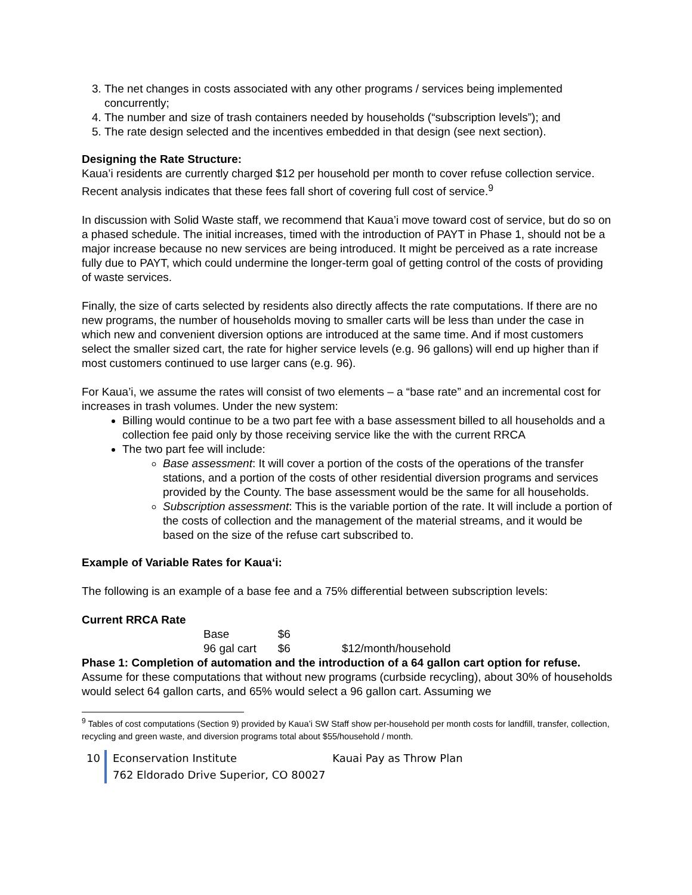3. The net changes in costs associated with any other programs / services being implemented concurrently;
4. The number and size of trash containers needed by households (“subscription levels”); and
5. The rate design selected and the incentives embedded in that design (see next section).
Designing the Rate Structure:
Kaua’i residents are currently charged $12 per household per month to cover refuse collection service. Recent analysis indicates that these fees fall short of covering full cost of service.<sup>9</sup>
In discussion with Solid Waste staff, we recommend that Kaua’i move toward cost of service, but do so on a phased schedule. The initial increases, timed with the introduction of PAYT in Phase 1, should not be a major increase because no new services are being introduced. It might be perceived as a rate increase fully due to PAYT, which could undermine the longer-term goal of getting control of the costs of providing of waste services.
Finally, the size of carts selected by residents also directly affects the rate computations. If there are no new programs, the number of households moving to smaller carts will be less than under the case in which new and convenient diversion options are introduced at the same time. And if most customers select the smaller sized cart, the rate for higher service levels (e.g. 96 gallons) will end up higher than if most customers continued to use larger cans (e.g. 96).
For Kaua’i, we assume the rates will consist of two elements – a “base rate” and an incremental cost for increases in trash volumes. Under the new system:
Billing would continue to be a two part fee with a base assessment billed to all households and a collection fee paid only by those receiving service like the with the current RRCA
The two part fee will include:
Base assessment: It will cover a portion of the costs of the operations of the transfer stations, and a portion of the costs of other residential diversion programs and services provided by the County. The base assessment would be the same for all households.
Subscription assessment: This is the variable portion of the rate. It will include a portion of the costs of collection and the management of the material streams, and it would be based on the size of the refuse cart subscribed to.
Example of Variable Rates for Kaua‘i:
The following is an example of a base fee and a 75% differential between subscription levels:
Current RRCA Rate
| Base | $6 | |
| 96 gal cart | $6 | $12/month/household |
Phase 1: Completion of automation and the introduction of a 64 gallon cart option for refuse.
Assume for these computations that without new programs (curbside recycling), about 30% of households would select 64 gallon carts, and 65% would select a 96 gallon cart. Assuming we
<sup>9</sup> Tables of cost computations (Section 9) provided by Kaua’i SW Staff show per-household per month costs for landfill, transfer, collection, recycling and green waste, and diversion programs total about $55/household / month.
10 Econservation Institute Kauai Pay as Throw Plan
762 Eldorado Drive Superior, CO 80027